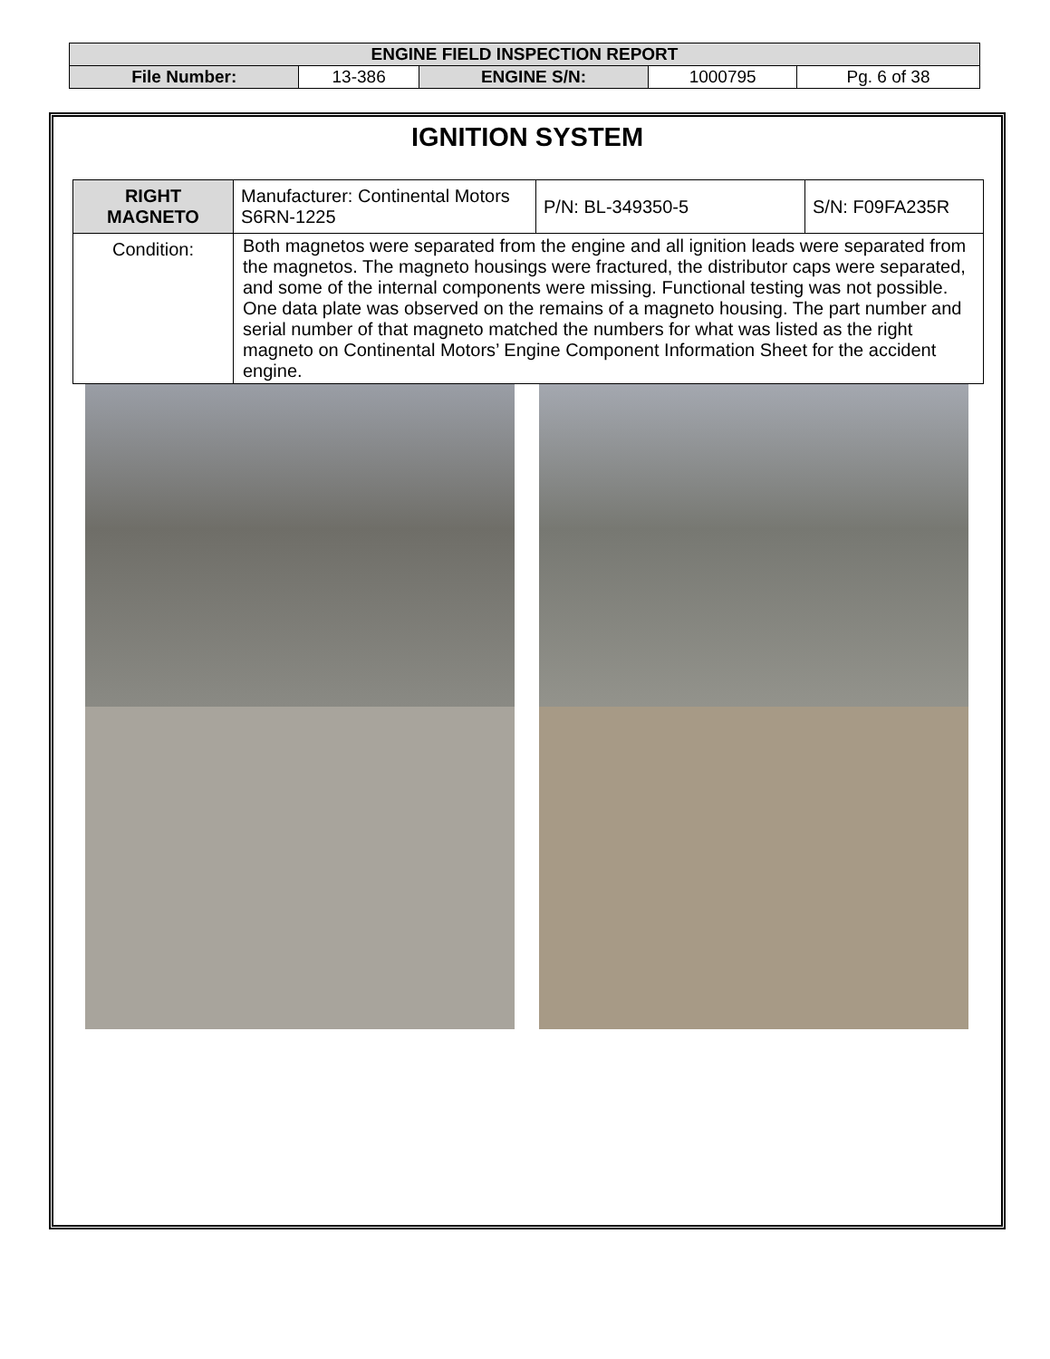| ENGINE FIELD INSPECTION REPORT | | | | |
| File Number: | 13-386 | ENGINE S/N: | 1000795 | Pg. 6 of 38 |
IGNITION SYSTEM
| RIGHT MAGNETO | Manufacturer: Continental Motors S6RN-1225 | P/N: BL-349350-5 | S/N: F09FA235R |
| Condition: | Both magnetos were separated from the engine and all ignition leads were separated from the magnetos. The magneto housings were fractured, the distributor caps were separated, and some of the internal components were missing. Functional testing was not possible. One data plate was observed on the remains of a magneto housing. The part number and serial number of that magneto matched the numbers for what was listed as the right magneto on Continental Motors’ Engine Component Information Sheet for the accident engine. | | |